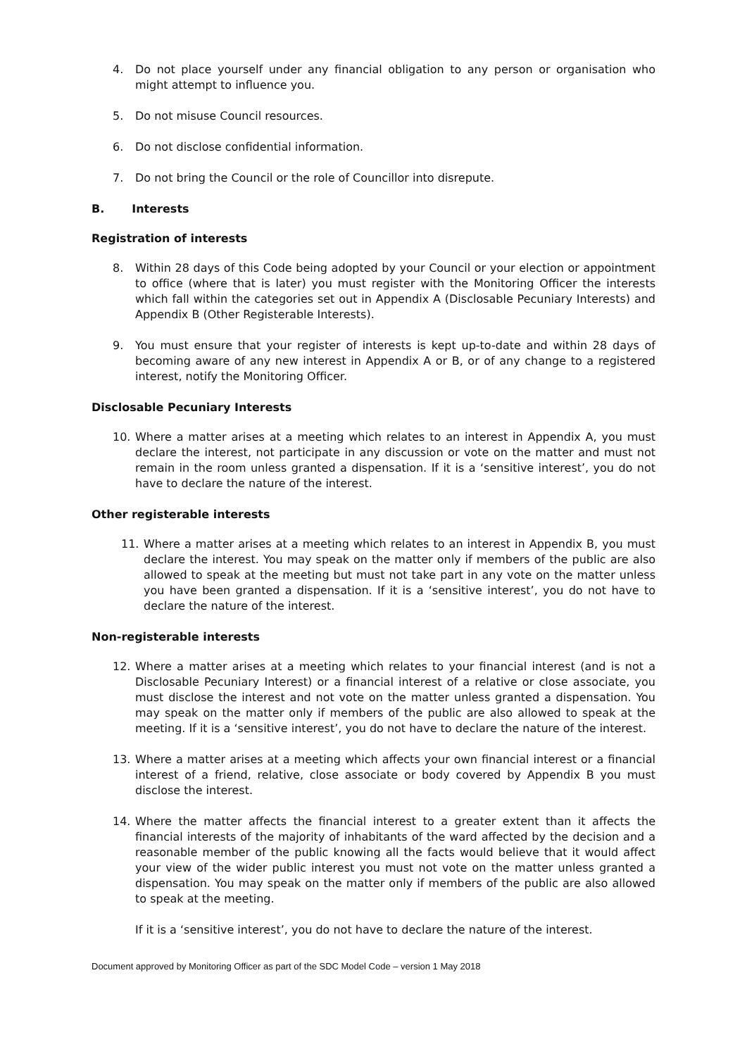4. Do not place yourself under any financial obligation to any person or organisation who might attempt to influence you.
5. Do not misuse Council resources.
6. Do not disclose confidential information.
7. Do not bring the Council or the role of Councillor into disrepute.
B. Interests
Registration of interests
8. Within 28 days of this Code being adopted by your Council or your election or appointment to office (where that is later) you must register with the Monitoring Officer the interests which fall within the categories set out in Appendix A (Disclosable Pecuniary Interests) and Appendix B (Other Registerable Interests).
9. You must ensure that your register of interests is kept up-to-date and within 28 days of becoming aware of any new interest in Appendix A or B, or of any change to a registered interest, notify the Monitoring Officer.
Disclosable Pecuniary Interests
10. Where a matter arises at a meeting which relates to an interest in Appendix A, you must declare the interest, not participate in any discussion or vote on the matter and must not remain in the room unless granted a dispensation. If it is a ‘sensitive interest’, you do not have to declare the nature of the interest.
Other registerable interests
11. Where a matter arises at a meeting which relates to an interest in Appendix B, you must declare the interest. You may speak on the matter only if members of the public are also allowed to speak at the meeting but must not take part in any vote on the matter unless you have been granted a dispensation. If it is a ‘sensitive interest’, you do not have to declare the nature of the interest.
Non-registerable interests
12. Where a matter arises at a meeting which relates to your financial interest (and is not a Disclosable Pecuniary Interest) or a financial interest of a relative or close associate, you must disclose the interest and not vote on the matter unless granted a dispensation. You may speak on the matter only if members of the public are also allowed to speak at the meeting. If it is a ‘sensitive interest’, you do not have to declare the nature of the interest.
13. Where a matter arises at a meeting which affects your own financial interest or a financial interest of a friend, relative, close associate or body covered by Appendix B you must disclose the interest.
14. Where the matter affects the financial interest to a greater extent than it affects the financial interests of the majority of inhabitants of the ward affected by the decision and a reasonable member of the public knowing all the facts would believe that it would affect your view of the wider public interest you must not vote on the matter unless granted a dispensation. You may speak on the matter only if members of the public are also allowed to speak at the meeting.
If it is a ‘sensitive interest’, you do not have to declare the nature of the interest.
Document approved by Monitoring Officer as part of the SDC Model Code – version 1 May 2018